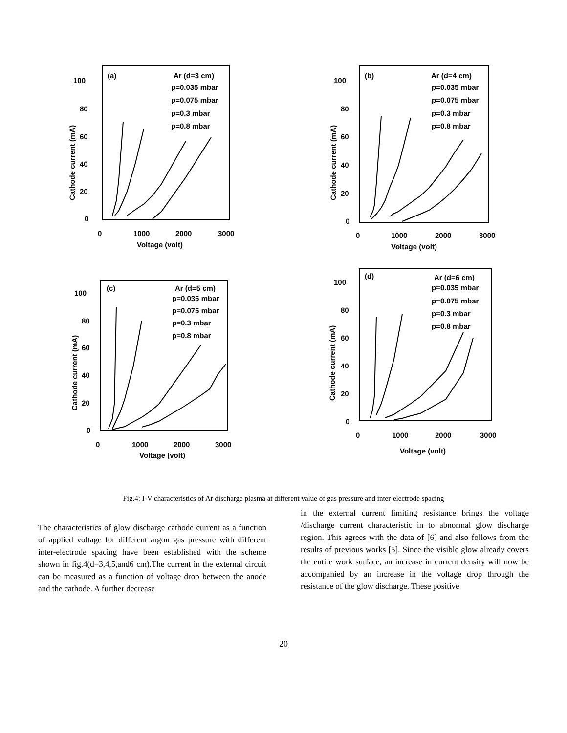100
80
60
40
20
0
0
1000
2000
3000
Voltage (volt)
(a)
Ar (d=3 cm)
p=0.035 mbar
p=0.075 mbar
p=0.3 mbar
p=0.8 mbar
Cathode current (mA)
100
80
60
40
20
0
0
1000
2000
3000
Voltage (volt)
(b)
Ar (d=4 cm)
p=0.035 mbar
p=0.075 mbar
p=0.3 mbar
p=0.8 mbar
Cathode current (mA)
100
80
60
40
20
0
0
1000
2000
3000
Voltage (volt)
(c)
Ar (d=5 cm)
p=0.035 mbar
p=0.075 mbar
p=0.3 mbar
p=0.8 mbar
Cathode current (mA)
100
80
60
40
20
0
0
1000
2000
3000
Voltage (volt)
(d)
Ar (d=6 cm)
p=0.035 mbar
p=0.075 mbar
p=0.3 mbar
p=0.8 mbar
Cathode current (mA)
Fig.4: I-V characteristics of Ar discharge plasma at different value of gas pressure and inter-electrode spacing
The characteristics of glow discharge cathode current as a function of applied voltage for different argon gas pressure with different inter-electrode spacing have been established with the scheme shown in fig.4(d=3,4,5,and6 cm).The current in the external circuit can be measured as a function of voltage drop between the anode and the cathode. A further decrease
in the external current limiting resistance brings the voltage /discharge current characteristic in to abnormal glow discharge region. This agrees with the data of [6] and also follows from the results of previous works [5]. Since the visible glow already covers the entire work surface, an increase in current density will now be accompanied by an increase in the voltage drop through the resistance of the glow discharge. These positive
20